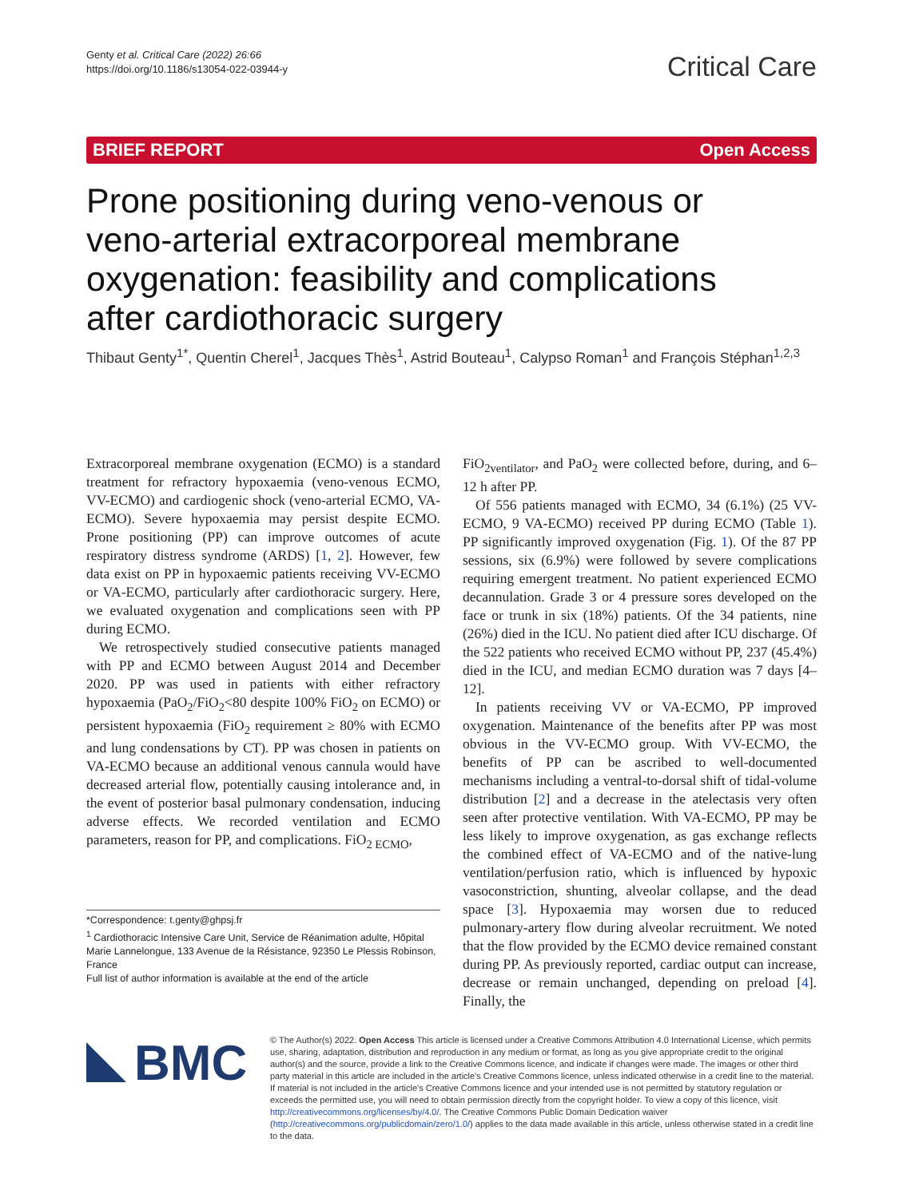Genty et al. Critical Care (2022) 26:66
https://doi.org/10.1186/s13054-022-03944-y
Critical Care
BRIEF REPORT Open Access
Prone positioning during veno-venous or veno-arterial extracorporeal membrane oxygenation: feasibility and complications after cardiothoracic surgery
Thibaut Genty<sup>1*</sup>, Quentin Cherel<sup>1</sup>, Jacques Thès<sup>1</sup>, Astrid Bouteau<sup>1</sup>, Calypso Roman<sup>1</sup> and François Stéphan<sup>1,2,3</sup>
Extracorporeal membrane oxygenation (ECMO) is a standard treatment for refractory hypoxaemia (veno-venous ECMO, VV-ECMO) and cardiogenic shock (veno-arterial ECMO, VA-ECMO). Severe hypoxaemia may persist despite ECMO. Prone positioning (PP) can improve outcomes of acute respiratory distress syndrome (ARDS) [1, 2]. However, few data exist on PP in hypoxaemic patients receiving VV-ECMO or VA-ECMO, particularly after cardiothoracic surgery. Here, we evaluated oxygenation and complications seen with PP during ECMO.
We retrospectively studied consecutive patients managed with PP and ECMO between August 2014 and December 2020. PP was used in patients with either refractory hypoxaemia (PaO<sub>2</sub>/FiO<sub>2</sub><80 despite 100% FiO<sub>2</sub> on ECMO) or persistent hypoxaemia (FiO<sub>2</sub> requirement ≥ 80% with ECMO and lung condensations by CT). PP was chosen in patients on VA-ECMO because an additional venous cannula would have decreased arterial flow, potentially causing intolerance and, in the event of posterior basal pulmonary condensation, inducing adverse effects. We recorded ventilation and ECMO parameters, reason for PP, and complications. FiO<sub>2 ECMO</sub>,
*Correspondence: t.genty@ghpsj.fr
<sup>1</sup> Cardiothoracic Intensive Care Unit, Service de Réanimation adulte, Hôpital Marie Lannelongue, 133 Avenue de la Résistance, 92350 Le Plessis Robinson, France
Full list of author information is available at the end of the article
FiO<sub>2ventilator</sub>, and PaO<sub>2</sub> were collected before, during, and 6–12 h after PP.
Of 556 patients managed with ECMO, 34 (6.1%) (25 VV-ECMO, 9 VA-ECMO) received PP during ECMO (Table 1). PP significantly improved oxygenation (Fig. 1). Of the 87 PP sessions, six (6.9%) were followed by severe complications requiring emergent treatment. No patient experienced ECMO decannulation. Grade 3 or 4 pressure sores developed on the face or trunk in six (18%) patients. Of the 34 patients, nine (26%) died in the ICU. No patient died after ICU discharge. Of the 522 patients who received ECMO without PP, 237 (45.4%) died in the ICU, and median ECMO duration was 7 days [4–12].
In patients receiving VV or VA-ECMO, PP improved oxygenation. Maintenance of the benefits after PP was most obvious in the VV-ECMO group. With VV-ECMO, the benefits of PP can be ascribed to well-documented mechanisms including a ventral-to-dorsal shift of tidal-volume distribution [2] and a decrease in the atelectasis very often seen after protective ventilation. With VA-ECMO, PP may be less likely to improve oxygenation, as gas exchange reflects the combined effect of VA-ECMO and of the native-lung ventilation/perfusion ratio, which is influenced by hypoxic vasoconstriction, shunting, alveolar collapse, and the dead space [3]. Hypoxaemia may worsen due to reduced pulmonary-artery flow during alveolar recruitment. We noted that the flow provided by the ECMO device remained constant during PP. As previously reported, cardiac output can increase, decrease or remain unchanged, depending on preload [4]. Finally, the
BMC
© The Author(s) 2022. Open Access This article is licensed under a Creative Commons Attribution 4.0 International License, which permits use, sharing, adaptation, distribution and reproduction in any medium or format, as long as you give appropriate credit to the original author(s) and the source, provide a link to the Creative Commons licence, and indicate if changes were made. The images or other third party material in this article are included in the article's Creative Commons licence, unless indicated otherwise in a credit line to the material. If material is not included in the article's Creative Commons licence and your intended use is not permitted by statutory regulation or exceeds the permitted use, you will need to obtain permission directly from the copyright holder. To view a copy of this licence, visit http://creativecommons.org/licenses/by/4.0/. The Creative Commons Public Domain Dedication waiver (http://creativecommons.org/publicdomain/zero/1.0/) applies to the data made available in this article, unless otherwise stated in a credit line to the data.